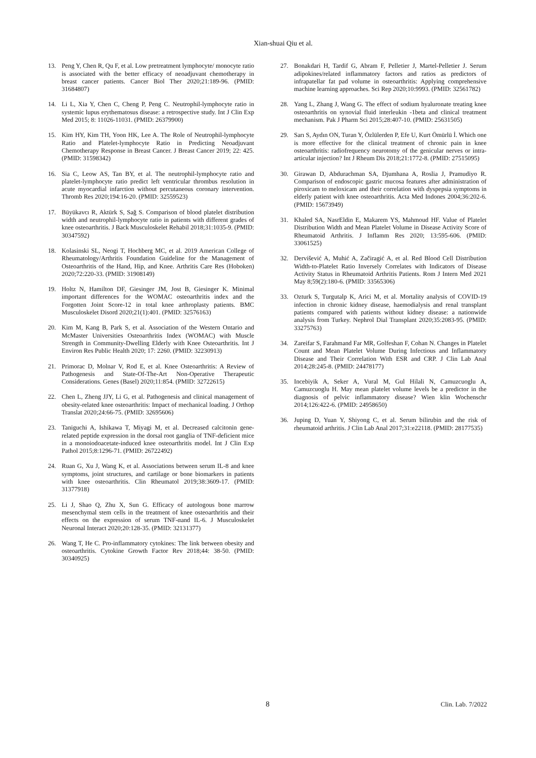Xian-shuai Qiu et al.
13. Peng Y, Chen R, Qu F, et al. Low pretreatment lymphocyte/ monocyte ratio is associated with the better efficacy of neoadjuvant chemotherapy in breast cancer patients. Cancer Biol Ther 2020;21:189-96. (PMID: 31684807)
14. Li L, Xia Y, Chen C, Cheng P, Peng C. Neutrophil-lymphocyte ratio in systemic lupus erythematosus disease: a retrospective study. Int J Clin Exp Med 2015; 8: 11026-11031. (PMID: 26379900)
15. Kim HY, Kim TH, Yoon HK, Lee A. The Role of Neutrophil-lymphocyte Ratio and Platelet-lymphocyte Ratio in Predicting Neoadjuvant Chemotherapy Response in Breast Cancer. J Breast Cancer 2019; 22: 425. (PMID: 31598342)
16. Sia C, Leow AS, Tan BY, et al. The neutrophil-lymphocyte ratio and platelet-lymphocyte ratio predict left ventricular thrombus resolution in acute myocardial infarction without percutaneous coronary intervention. Thromb Res 2020;194:16-20. (PMID: 32559523)
17. Büyükavcı R, Aktürk S, Sağ S. Comparison of blood platelet distribution width and neutrophil-lymphocyte ratio in patients with different grades of knee osteoarthritis. J Back Musculoskelet Rehabil 2018;31:1035-9. (PMID: 30347592)
18. Kolasinski SL, Neogi T, Hochberg MC, et al. 2019 American College of Rheumatology/Arthritis Foundation Guideline for the Management of Osteoarthritis of the Hand, Hip, and Knee. Arthritis Care Res (Hoboken) 2020;72:220-33. (PMID: 31908149)
19. Holtz N, Hamilton DF, Giesinger JM, Jost B, Giesinger K. Minimal important differences for the WOMAC osteoarthritis index and the Forgotten Joint Score-12 in total knee arthroplasty patients. BMC Musculoskelet Disord 2020;21(1):401. (PMID: 32576163)
20. Kim M, Kang B, Park S, et al. Association of the Western Ontario and McMaster Universities Osteoarthritis Index (WOMAC) with Muscle Strength in Community-Dwelling Elderly with Knee Osteoarthritis. Int J Environ Res Public Health 2020; 17: 2260. (PMID: 32230913)
21. Primorac D, Molnar V, Rod E, et al. Knee Osteoarthritis: A Review of Pathogenesis and State-Of-The-Art Non-Operative Therapeutic Considerations. Genes (Basel) 2020;11:854. (PMID: 32722615)
22. Chen L, Zheng JJY, Li G, et al. Pathogenesis and clinical management of obesity-related knee osteoarthritis: Impact of mechanical loading. J Orthop Translat 2020;24:66-75. (PMID: 32695606)
23. Taniguchi A, Ishikawa T, Miyagi M, et al. Decreased calcitonin gene-related peptide expression in the dorsal root ganglia of TNF-deficient mice in a monoiodoacetate-induced knee osteoarthritis model. Int J Clin Exp Pathol 2015;8:1296-71. (PMID: 26722492)
24. Ruan G, Xu J, Wang K, et al. Associations between serum IL-8 and knee symptoms, joint structures, and cartilage or bone biomarkers in patients with knee osteoarthritis. Clin Rheumatol 2019;38:3609-17. (PMID: 31377918)
25. Li J, Shao Q, Zhu X, Sun G. Efficacy of autologous bone marrow mesenchymal stem cells in the treatment of knee osteoarthritis and their effects on the expression of serum TNF-αand IL-6. J Musculoskelet Neuronal Interact 2020;20:128-35. (PMID: 32131377)
26. Wang T, He C. Pro-inflammatory cytokines: The link between obesity and osteoarthritis. Cytokine Growth Factor Rev 2018;44: 38-50. (PMID: 30340925)
27. Bonakdari H, Tardif G, Abram F, Pelletier J, Martel-Pelletier J. Serum adipokines/related inflammatory factors and ratios as predictors of infrapatellar fat pad volume in osteoarthritis: Applying comprehensive machine learning approaches. Sci Rep 2020;10:9993. (PMID: 32561782)
28. Yang L, Zhang J, Wang G. The effect of sodium hyaluronate treating knee osteoarthritis on synovial fluid interleukin -1beta and clinical treatment mechanism. Pak J Pharm Sci 2015;28:407-10. (PMID: 25631505)
29. Sarı S, Aydın ON, Turan Y, Özlülerden P, Efe U, Kurt Ömürlü İ. Which one is more effective for the clinical treatment of chronic pain in knee osteoarthritis: radiofrequency neurotomy of the genicular nerves or intra-articular injection? Int J Rheum Dis 2018;21:1772-8. (PMID: 27515095)
30. Girawan D, Abdurachman SA, Djumhana A, Roslia J, Pramudiyo R. Comparison of endoscopic gastric mucosa features after administration of piroxicam to meloxicam and their correlation with dyspepsia symptoms in elderly patient with knee osteoarthritis. Acta Med Indones 2004;36:202-6. (PMID: 15673949)
31. Khaled SA, NasrEldin E, Makarem YS, Mahmoud HF. Value of Platelet Distribution Width and Mean Platelet Volume in Disease Activity Score of Rheumatoid Arthritis. J Inflamm Res 2020; 13:595-606. (PMID: 33061525)
32. Dervišević A, Muhić A, Začiragić A, et al. Red Blood Cell Distribution Width-to-Platelet Ratio Inversely Correlates with Indicators of Disease Activity Status in Rheumatoid Arthritis Patients. Rom J Intern Med 2021 May 8;59(2):180-6. (PMID: 33565306)
33. Ozturk S, Turgutalp K, Arici M, et al. Mortality analysis of COVID-19 infection in chronic kidney disease, haemodialysis and renal transplant patients compared with patients without kidney disease: a nationwide analysis from Turkey. Nephrol Dial Transplant 2020;35:2083-95. (PMID: 33275763)
34. Zareifar S, Farahmand Far MR, Golfeshan F, Cohan N. Changes in Platelet Count and Mean Platelet Volume During Infectious and Inflammatory Disease and Their Correlation With ESR and CRP. J Clin Lab Anal 2014;28:245-8. (PMID: 24478177)
35. Incebiyik A, Seker A, Vural M, Gul Hilali N, Camuzcuoglu A, Camuzcuoglu H. May mean platelet volume levels be a predictor in the diagnosis of pelvic inflammatory disease? Wien klin Wochenschr 2014;126:422-6. (PMID: 24958650)
36. Juping D, Yuan Y, Shiyong C, et al. Serum bilirubin and the risk of rheumatoid arthritis. J Clin Lab Anal 2017;31:e22118. (PMID: 28177535)
8 Clin. Lab. 7/2022